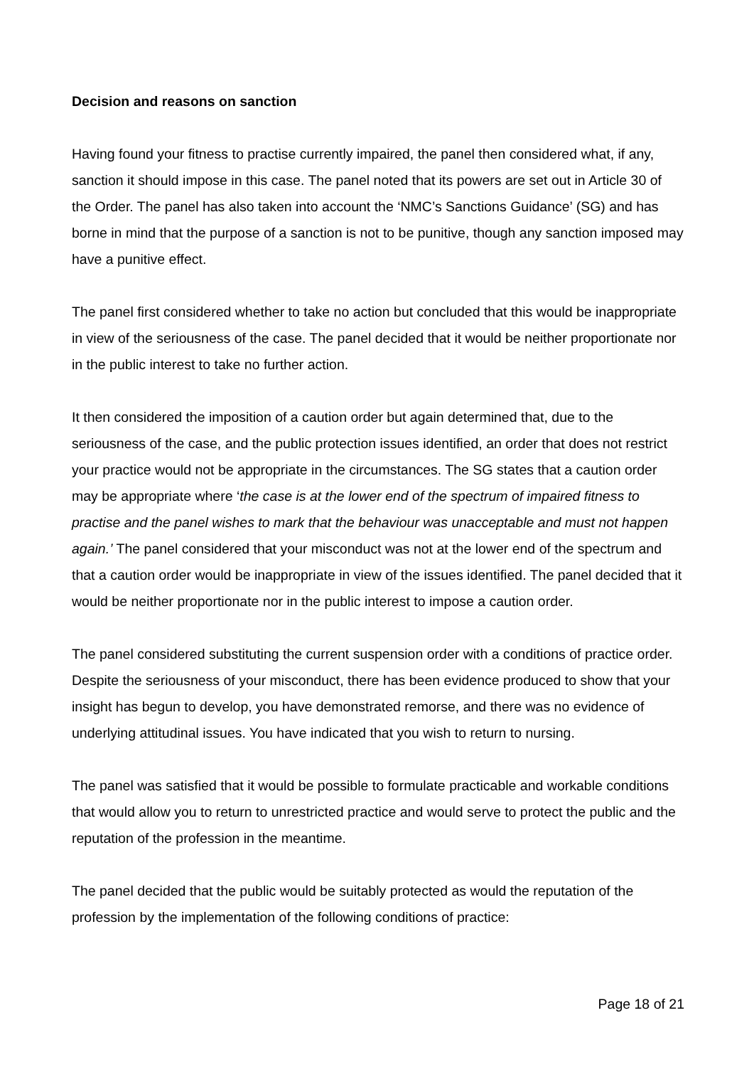Decision and reasons on sanction
Having found your fitness to practise currently impaired, the panel then considered what, if any, sanction it should impose in this case. The panel noted that its powers are set out in Article 30 of the Order. The panel has also taken into account the ‘NMC’s Sanctions Guidance’ (SG) and has borne in mind that the purpose of a sanction is not to be punitive, though any sanction imposed may have a punitive effect.
The panel first considered whether to take no action but concluded that this would be inappropriate in view of the seriousness of the case. The panel decided that it would be neither proportionate nor in the public interest to take no further action.
It then considered the imposition of a caution order but again determined that, due to the seriousness of the case, and the public protection issues identified, an order that does not restrict your practice would not be appropriate in the circumstances. The SG states that a caution order may be appropriate where ‘the case is at the lower end of the spectrum of impaired fitness to practise and the panel wishes to mark that the behaviour was unacceptable and must not happen again.’ The panel considered that your misconduct was not at the lower end of the spectrum and that a caution order would be inappropriate in view of the issues identified. The panel decided that it would be neither proportionate nor in the public interest to impose a caution order.
The panel considered substituting the current suspension order with a conditions of practice order. Despite the seriousness of your misconduct, there has been evidence produced to show that your insight has begun to develop, you have demonstrated remorse, and there was no evidence of underlying attitudinal issues. You have indicated that you wish to return to nursing.
The panel was satisfied that it would be possible to formulate practicable and workable conditions that would allow you to return to unrestricted practice and would serve to protect the public and the reputation of the profession in the meantime.
The panel decided that the public would be suitably protected as would the reputation of the profession by the implementation of the following conditions of practice:
Page 18 of 21